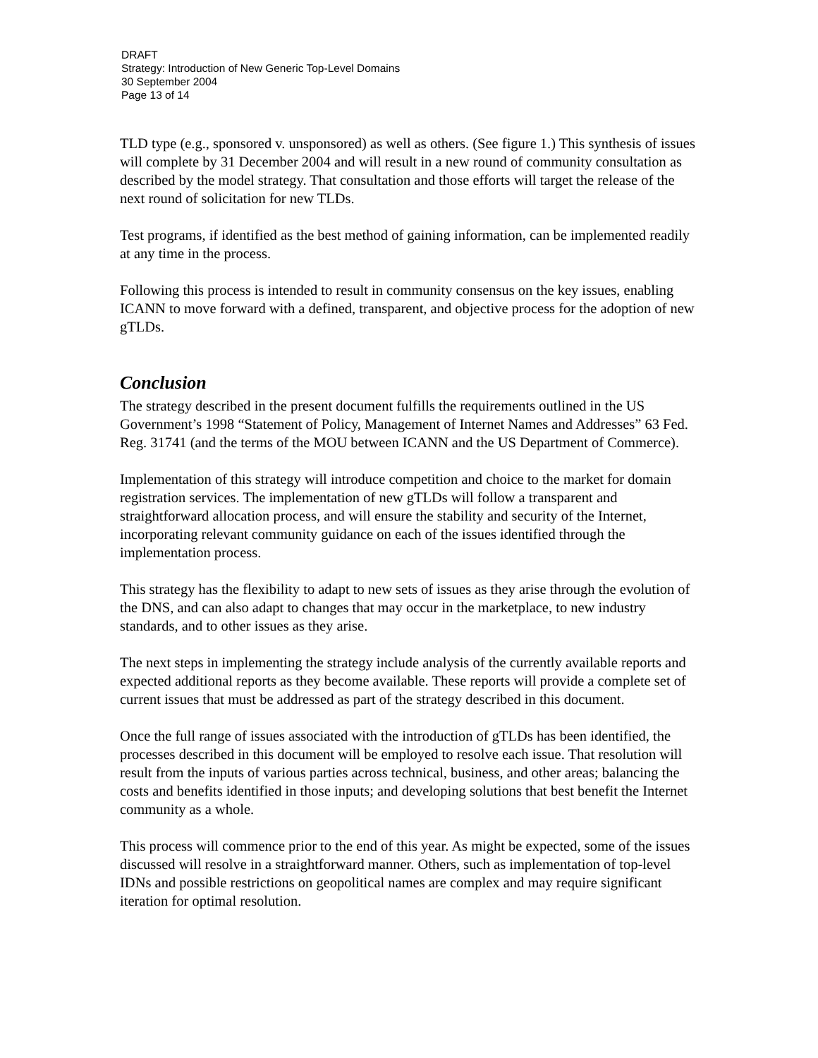DRAFT
Strategy: Introduction of New Generic Top-Level Domains
30 September 2004
Page 13 of 14
TLD type (e.g., sponsored v. unsponsored) as well as others. (See figure 1.) This synthesis of issues will complete by 31 December 2004 and will result in a new round of community consultation as described by the model strategy. That consultation and those efforts will target the release of the next round of solicitation for new TLDs.
Test programs, if identified as the best method of gaining information, can be implemented readily at any time in the process.
Following this process is intended to result in community consensus on the key issues, enabling ICANN to move forward with a defined, transparent, and objective process for the adoption of new gTLDs.
Conclusion
The strategy described in the present document fulfills the requirements outlined in the US Government’s 1998 “Statement of Policy, Management of Internet Names and Addresses” 63 Fed. Reg. 31741 (and the terms of the MOU between ICANN and the US Department of Commerce).
Implementation of this strategy will introduce competition and choice to the market for domain registration services. The implementation of new gTLDs will follow a transparent and straightforward allocation process, and will ensure the stability and security of the Internet, incorporating relevant community guidance on each of the issues identified through the implementation process.
This strategy has the flexibility to adapt to new sets of issues as they arise through the evolution of the DNS, and can also adapt to changes that may occur in the marketplace, to new industry standards, and to other issues as they arise.
The next steps in implementing the strategy include analysis of the currently available reports and expected additional reports as they become available. These reports will provide a complete set of current issues that must be addressed as part of the strategy described in this document.
Once the full range of issues associated with the introduction of gTLDs has been identified, the processes described in this document will be employed to resolve each issue. That resolution will result from the inputs of various parties across technical, business, and other areas; balancing the costs and benefits identified in those inputs; and developing solutions that best benefit the Internet community as a whole.
This process will commence prior to the end of this year. As might be expected, some of the issues discussed will resolve in a straightforward manner. Others, such as implementation of top-level IDNs and possible restrictions on geopolitical names are complex and may require significant iteration for optimal resolution.